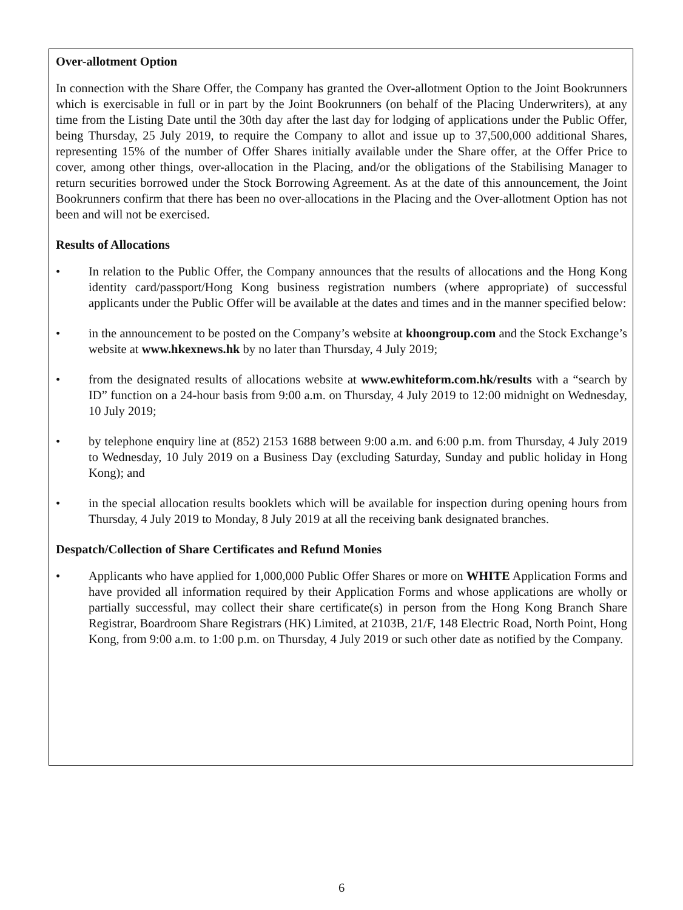Over-allotment Option
In connection with the Share Offer, the Company has granted the Over-allotment Option to the Joint Bookrunners which is exercisable in full or in part by the Joint Bookrunners (on behalf of the Placing Underwriters), at any time from the Listing Date until the 30th day after the last day for lodging of applications under the Public Offer, being Thursday, 25 July 2019, to require the Company to allot and issue up to 37,500,000 additional Shares, representing 15% of the number of Offer Shares initially available under the Share offer, at the Offer Price to cover, among other things, over-allocation in the Placing, and/or the obligations of the Stabilising Manager to return securities borrowed under the Stock Borrowing Agreement. As at the date of this announcement, the Joint Bookrunners confirm that there has been no over-allocations in the Placing and the Over-allotment Option has not been and will not be exercised.
Results of Allocations
• In relation to the Public Offer, the Company announces that the results of allocations and the Hong Kong identity card/passport/Hong Kong business registration numbers (where appropriate) of successful applicants under the Public Offer will be available at the dates and times and in the manner specified below:
• in the announcement to be posted on the Company’s website at khoongroup.com and the Stock Exchange’s website at www.hkexnews.hk by no later than Thursday, 4 July 2019;
• from the designated results of allocations website at www.ewhiteform.com.hk/results with a “search by ID” function on a 24-hour basis from 9:00 a.m. on Thursday, 4 July 2019 to 12:00 midnight on Wednesday, 10 July 2019;
• by telephone enquiry line at (852) 2153 1688 between 9:00 a.m. and 6:00 p.m. from Thursday, 4 July 2019 to Wednesday, 10 July 2019 on a Business Day (excluding Saturday, Sunday and public holiday in Hong Kong); and
• in the special allocation results booklets which will be available for inspection during opening hours from Thursday, 4 July 2019 to Monday, 8 July 2019 at all the receiving bank designated branches.
Despatch/Collection of Share Certificates and Refund Monies
• Applicants who have applied for 1,000,000 Public Offer Shares or more on WHITE Application Forms and have provided all information required by their Application Forms and whose applications are wholly or partially successful, may collect their share certificate(s) in person from the Hong Kong Branch Share Registrar, Boardroom Share Registrars (HK) Limited, at 2103B, 21/F, 148 Electric Road, North Point, Hong Kong, from 9:00 a.m. to 1:00 p.m. on Thursday, 4 July 2019 or such other date as notified by the Company.
6